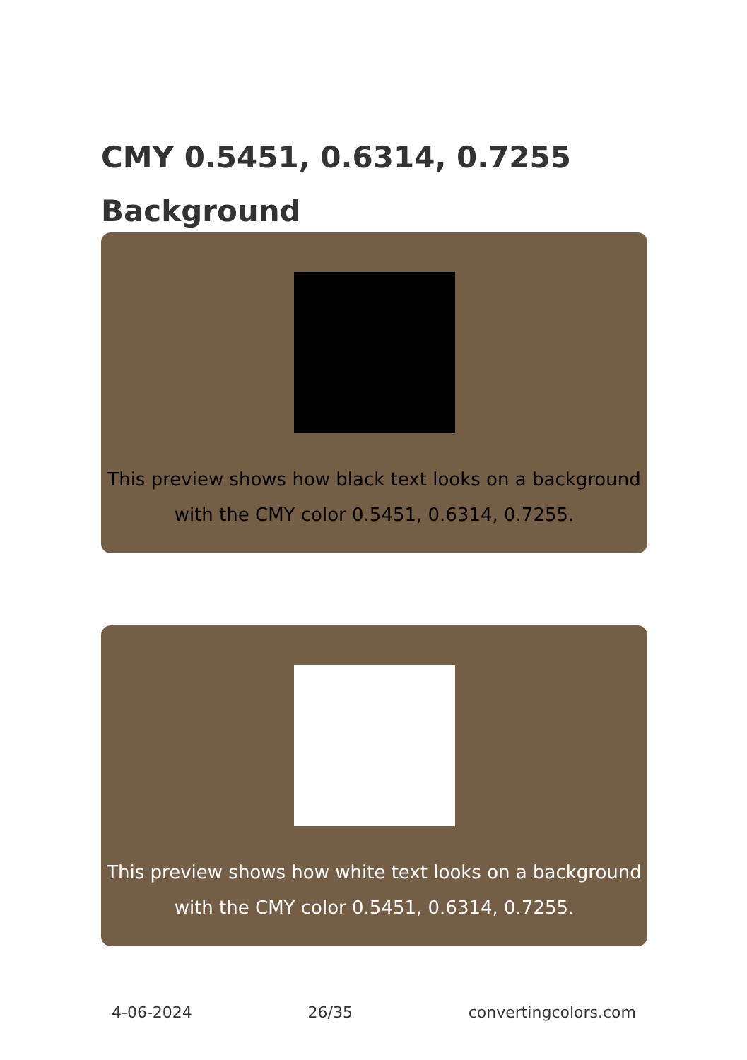CMY 0.5451, 0.6314, 0.7255 Background
This preview shows how black text looks on a background with the CMY color 0.5451, 0.6314, 0.7255.
This preview shows how white text looks on a background with the CMY color 0.5451, 0.6314, 0.7255.
4-06-2024 26/35 convertingcolors.com